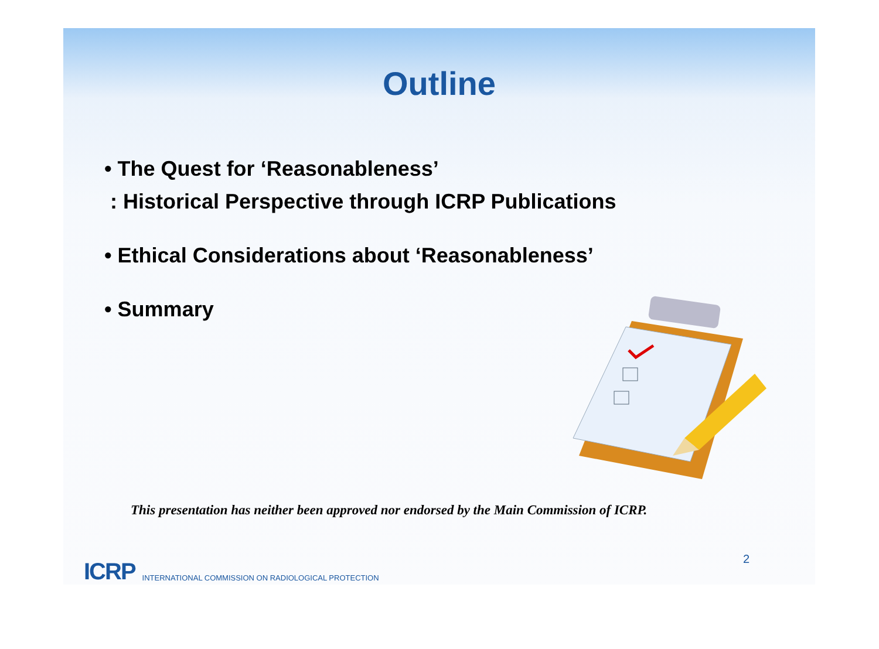Outline
• The Quest for ‘Reasonableness’: Historical Perspective through ICRP Publications
• Ethical Considerations about ‘Reasonableness’
• Summary
This presentation has neither been approved nor endorsed by the Main Commission of ICRP.
ICRP INTERNATIONAL COMMISSION ON RADIOLOGICAL PROTECTION
2